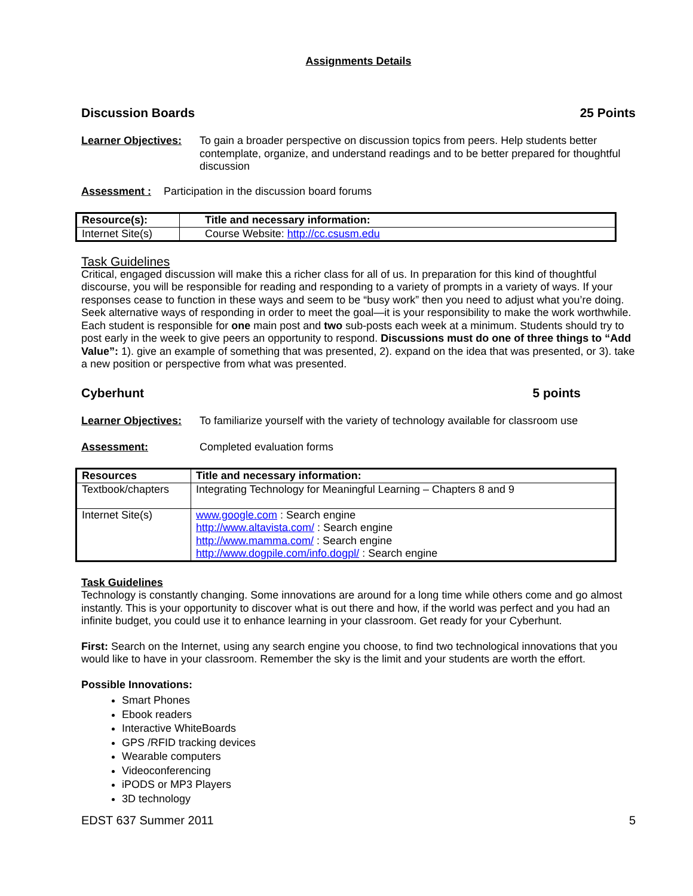Assignments Details
Discussion Boards 25 Points
Learner Objectives:
To gain a broader perspective on discussion topics from peers. Help students better contemplate, organize, and understand readings and to be better prepared for thoughtful discussion
Assessment : Participation in the discussion board forums
| Resource(s): | Title and necessary information: |
| --- | --- |
| Internet Site(s) | Course Website: http://cc.csusm.edu |
Task Guidelines
Critical, engaged discussion will make this a richer class for all of us. In preparation for this kind of thoughtful discourse, you will be responsible for reading and responding to a variety of prompts in a variety of ways. If your responses cease to function in these ways and seem to be “busy work” then you need to adjust what you’re doing. Seek alternative ways of responding in order to meet the goal—it is your responsibility to make the work worthwhile. Each student is responsible for one main post and two sub-posts each week at a minimum. Students should try to post early in the week to give peers an opportunity to respond. Discussions must do one of three things to “Add Value”: 1). give an example of something that was presented, 2). expand on the idea that was presented, or 3). take a new position or perspective from what was presented.
Cyberhunt 5 points
Learner Objectives:
To familiarize yourself with the variety of technology available for classroom use
Assessment: Completed evaluation forms
| Resources | Title and necessary information: |
| --- | --- |
| Textbook/chapters | Integrating Technology for Meaningful Learning – Chapters 8 and 9 |
| Internet Site(s) | www.google.com : Search engine http://www.altavista.com/ : Search engine http://www.mamma.com/ : Search engine http://www.dogpile.com/info.dogpl/ : Search engine |
Task Guidelines
Technology is constantly changing. Some innovations are around for a long time while others come and go almost instantly. This is your opportunity to discover what is out there and how, if the world was perfect and you had an infinite budget, you could use it to enhance learning in your classroom. Get ready for your Cyberhunt.
First: Search on the Internet, using any search engine you choose, to find two technological innovations that you would like to have in your classroom. Remember the sky is the limit and your students are worth the effort.
Possible Innovations:
Smart Phones
Ebook readers
Interactive WhiteBoards
GPS /RFID tracking devices
Wearable computers
Videoconferencing
iPODS or MP3 Players
3D technology
EDST 637 Summer 2011 5